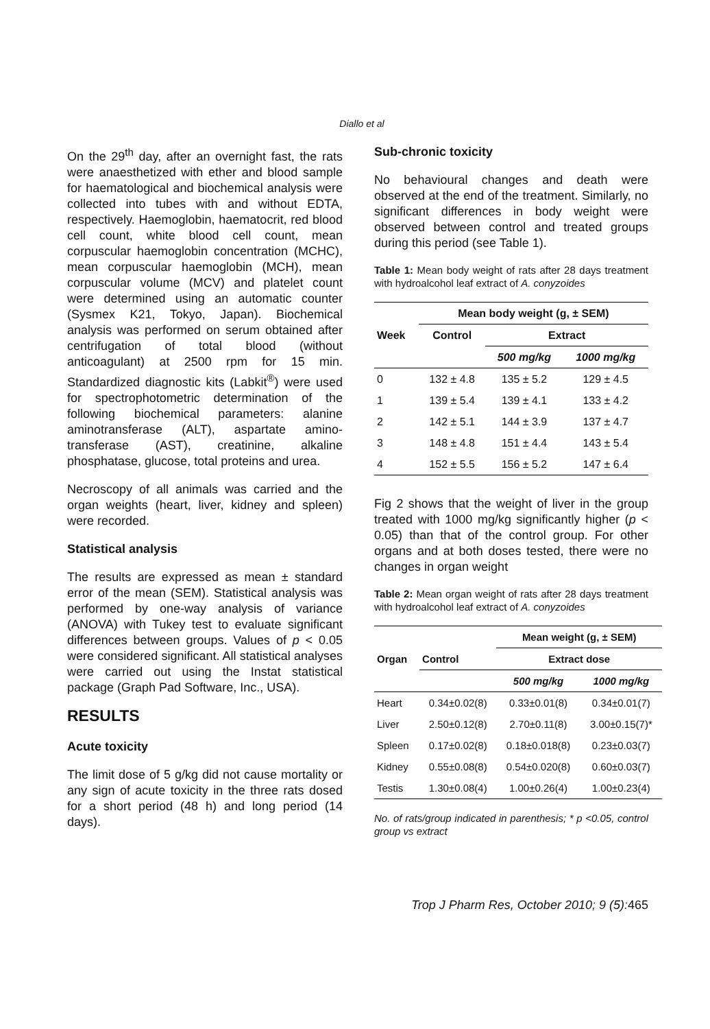Diallo et al
On the 29<sup>th</sup> day, after an overnight fast, the rats were anaesthetized with ether and blood sample for haematological and biochemical analysis were collected into tubes with and without EDTA, respectively. Haemoglobin, haematocrit, red blood cell count, white blood cell count, mean corpuscular haemoglobin concentration (MCHC), mean corpuscular haemoglobin (MCH), mean corpuscular volume (MCV) and platelet count were determined using an automatic counter (Sysmex K21, Tokyo, Japan). Biochemical analysis was performed on serum obtained after centrifugation of total blood (without anticoagulant) at 2500 rpm for 15 min. Standardized diagnostic kits (Labkit<sup>®</sup>) were used for spectrophotometric determination of the following biochemical parameters: alanine aminotransferase (ALT), aspartate amino-transferase (AST), creatinine, alkaline phosphatase, glucose, total proteins and urea.
Necroscopy of all animals was carried and the organ weights (heart, liver, kidney and spleen) were recorded.
Statistical analysis
The results are expressed as mean ± standard error of the mean (SEM). Statistical analysis was performed by one-way analysis of variance (ANOVA) with Tukey test to evaluate significant differences between groups. Values of p < 0.05 were considered significant. All statistical analyses were carried out using the Instat statistical package (Graph Pad Software, Inc., USA).
RESULTS
Acute toxicity
The limit dose of 5 g/kg did not cause mortality or any sign of acute toxicity in the three rats dosed for a short period (48 h) and long period (14 days).
Sub-chronic toxicity
No behavioural changes and death were observed at the end of the treatment. Similarly, no significant differences in body weight were observed between control and treated groups during this period (see Table 1).
Table 1: Mean body weight of rats after 28 days treatment with hydroalcohol leaf extract of A. conyzoides
| Week | Mean body weight (g, ± SEM) | | |
| --- | --- | --- | --- |
| | Control | Extract | |
| | | 500 mg/kg | 1000 mg/kg |
| 0 | 132 ± 4.8 | 135 ± 5.2 | 129 ± 4.5 |
| 1 | 139 ± 5.4 | 139 ± 4.1 | 133 ± 4.2 |
| 2 | 142 ± 5.1 | 144 ± 3.9 | 137 ± 4.7 |
| 3 | 148 ± 4.8 | 151 ± 4.4 | 143 ± 5.4 |
| 4 | 152 ± 5.5 | 156 ± 5.2 | 147 ± 6.4 |
Fig 2 shows that the weight of liver in the group treated with 1000 mg/kg significantly higher (p < 0.05) than that of the control group. For other organs and at both doses tested, there were no changes in organ weight
Table 2: Mean organ weight of rats after 28 days treatment with hydroalcohol leaf extract of A. conyzoides
| Organ | | Mean weight (g, ± SEM) | |
| --- | --- | --- | --- |
| | Control | Extract dose | |
| | | 500 mg/kg | 1000 mg/kg |
| Heart | 0.34±0.02(8) | 0.33±0.01(8) | 0.34±0.01(7) |
| Liver | 2.50±0.12(8) | 2.70±0.11(8) | 3.00±0.15(7)* |
| Spleen | 0.17±0.02(8) | 0.18±0.018(8) | 0.23±0.03(7) |
| Kidney | 0.55±0.08(8) | 0.54±0.020(8) | 0.60±0.03(7) |
| Testis | 1.30±0.08(4) | 1.00±0.26(4) | 1.00±0.23(4) |
No. of rats/group indicated in parenthesis; * p <0.05, control group vs extract
Trop J Pharm Res, October 2010; 9 (5):465